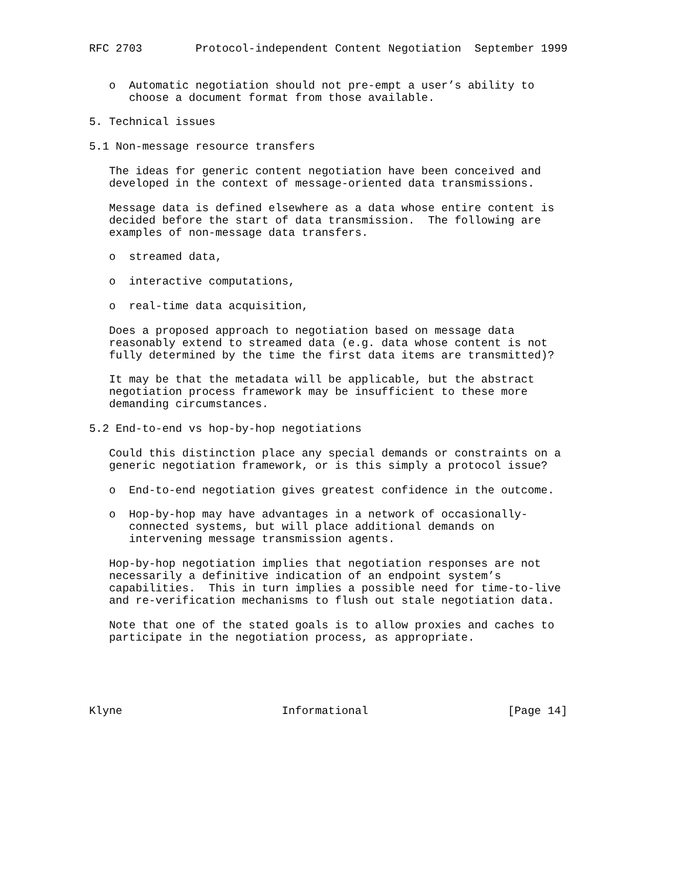RFC 2703        Protocol-independent Content Negotiation  September 1999


   o  Automatic negotiation should not pre-empt a user’s ability to
      choose a document format from those available.

5. Technical issues

5.1 Non-message resource transfers

   The ideas for generic content negotiation have been conceived and
   developed in the context of message-oriented data transmissions.

   Message data is defined elsewhere as a data whose entire content is
   decided before the start of data transmission.  The following are
   examples of non-message data transfers.

   o  streamed data,

   o  interactive computations,

   o  real-time data acquisition,

   Does a proposed approach to negotiation based on message data
   reasonably extend to streamed data (e.g. data whose content is not
   fully determined by the time the first data items are transmitted)?

   It may be that the metadata will be applicable, but the abstract
   negotiation process framework may be insufficient to these more
   demanding circumstances.

5.2 End-to-end vs hop-by-hop negotiations

   Could this distinction place any special demands or constraints on a
   generic negotiation framework, or is this simply a protocol issue?

   o  End-to-end negotiation gives greatest confidence in the outcome.

   o  Hop-by-hop may have advantages in a network of occasionally-
      connected systems, but will place additional demands on
      intervening message transmission agents.

   Hop-by-hop negotiation implies that negotiation responses are not
   necessarily a definitive indication of an endpoint system’s
   capabilities.  This in turn implies a possible need for time-to-live
   and re-verification mechanisms to flush out stale negotiation data.

   Note that one of the stated goals is to allow proxies and caches to
   participate in the negotiation process, as appropriate.





Klyne                        Informational                     [Page 14]